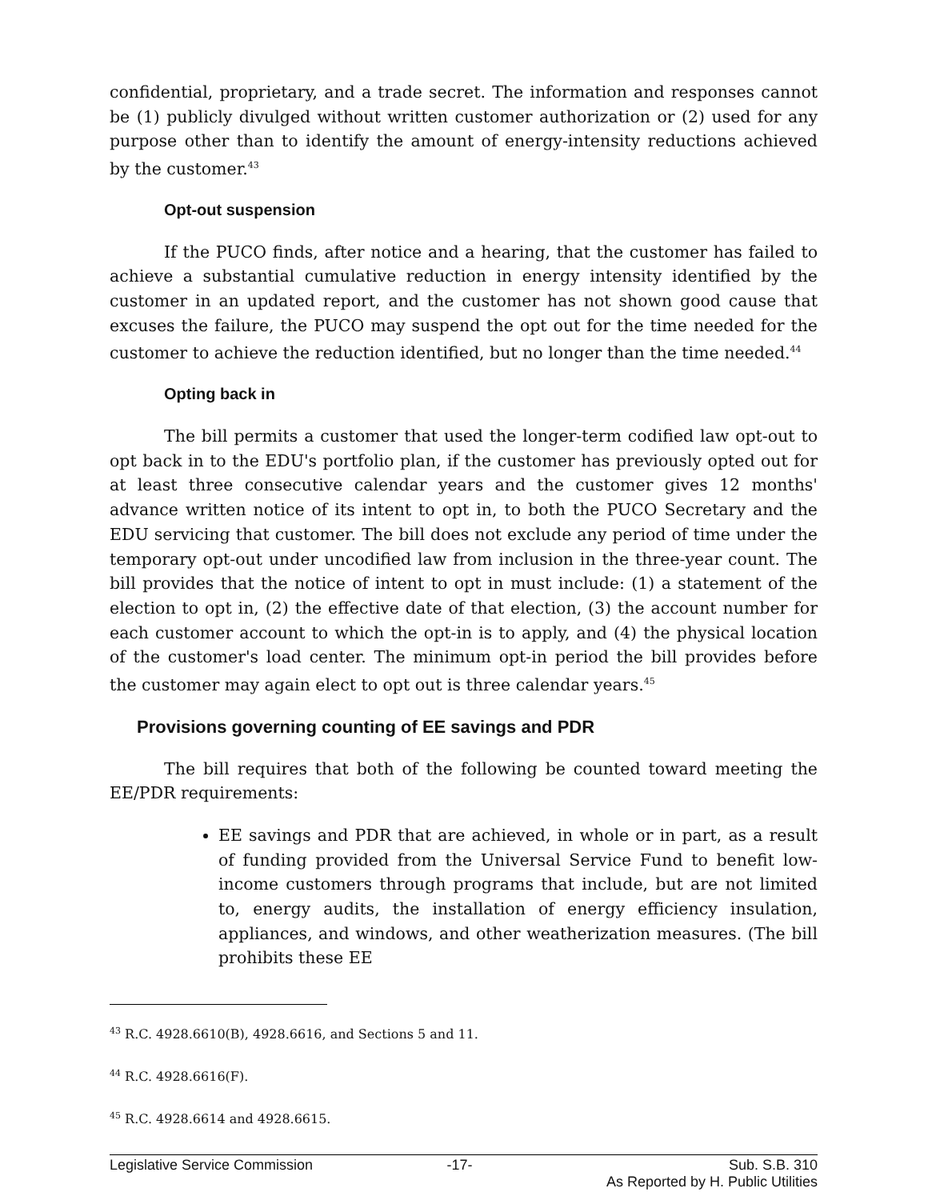confidential, proprietary, and a trade secret. The information and responses cannot be (1) publicly divulged without written customer authorization or (2) used for any purpose other than to identify the amount of energy-intensity reductions achieved by the customer.<sup>43</sup>
Opt-out suspension
If the PUCO finds, after notice and a hearing, that the customer has failed to achieve a substantial cumulative reduction in energy intensity identified by the customer in an updated report, and the customer has not shown good cause that excuses the failure, the PUCO may suspend the opt out for the time needed for the customer to achieve the reduction identified, but no longer than the time needed.<sup>44</sup>
Opting back in
The bill permits a customer that used the longer-term codified law opt-out to opt back in to the EDU's portfolio plan, if the customer has previously opted out for at least three consecutive calendar years and the customer gives 12 months' advance written notice of its intent to opt in, to both the PUCO Secretary and the EDU servicing that customer. The bill does not exclude any period of time under the temporary opt-out under uncodified law from inclusion in the three-year count. The bill provides that the notice of intent to opt in must include: (1) a statement of the election to opt in, (2) the effective date of that election, (3) the account number for each customer account to which the opt-in is to apply, and (4) the physical location of the customer's load center. The minimum opt-in period the bill provides before the customer may again elect to opt out is three calendar years.<sup>45</sup>
Provisions governing counting of EE savings and PDR
The bill requires that both of the following be counted toward meeting the EE/PDR requirements:
EE savings and PDR that are achieved, in whole or in part, as a result of funding provided from the Universal Service Fund to benefit low-income customers through programs that include, but are not limited to, energy audits, the installation of energy efficiency insulation, appliances, and windows, and other weatherization measures. (The bill prohibits these EE
<sup>43</sup> R.C. 4928.6610(B), 4928.6616, and Sections 5 and 11.
<sup>44</sup> R.C. 4928.6616(F).
<sup>45</sup> R.C. 4928.6614 and 4928.6615.
Legislative Service Commission -17- Sub. S.B. 310
As Reported by H. Public Utilities